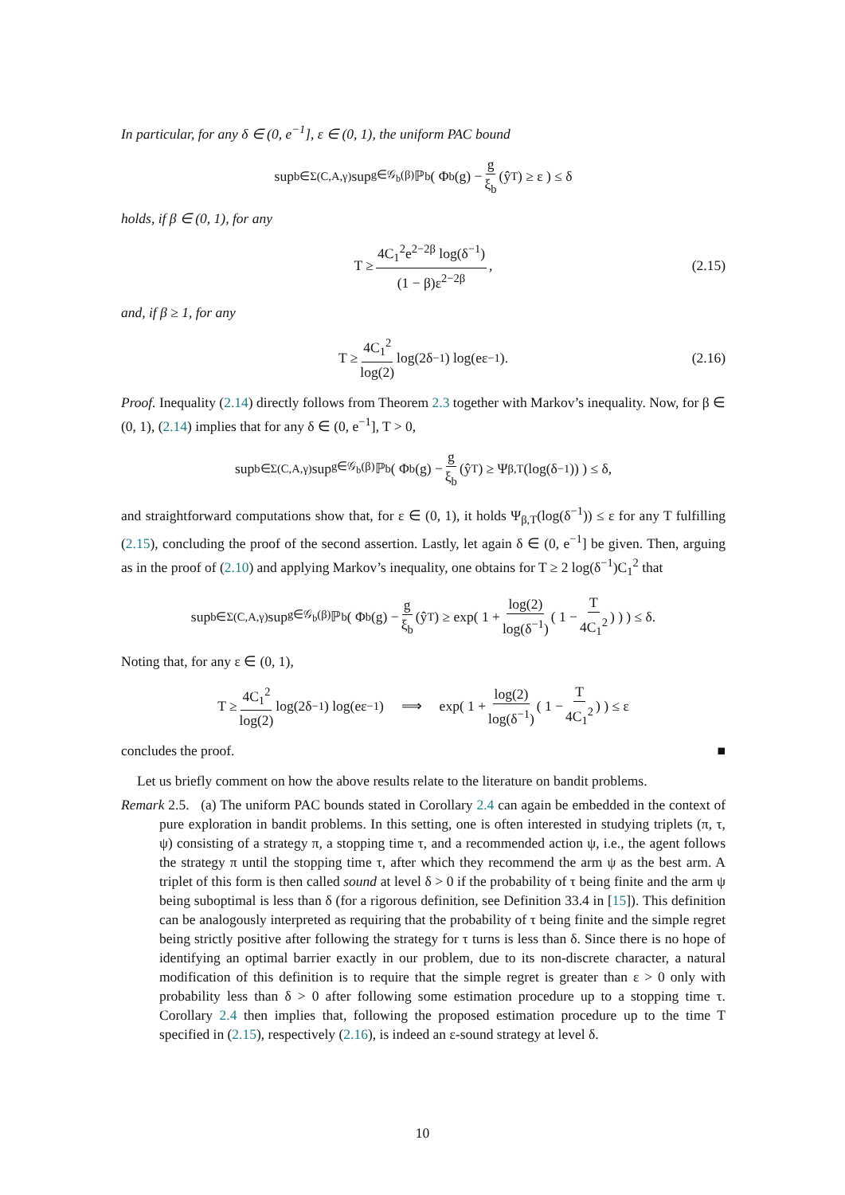In particular, for any δ ∈ (0, e<sup>−1</sup>], ε ∈ (0, 1), the uniform PAC bound
sup<sub>b∈Σ(C,A,γ)</sub> sup<sub>g∈𝒢<sub>b</sub>(β)</sub> ℙ<sub>b</sub>( Φ<sub>b</sub>(g) − g ξ<sub>b</sub> (ŷ<sub>T</sub>) ≥ ε ) ≤ δ
holds, if β ∈ (0, 1), for any
T ≥ 4C<sub>1</sub><sup>2</sup>e<sup>2−2β</sup> log(δ<sup>−1</sup>) (1 − β)ε<sup>2−2β</sup>, (2.15)
and, if β ≥ 1, for any
T ≥ 4C<sub>1</sub><sup>2</sup> log(2) log(2δ<sup>−1</sup>) log(eε<sup>−1</sup>). (2.16)
Proof. Inequality (2.14) directly follows from Theorem 2.3 together with Markov’s inequality. Now, for β ∈ (0, 1), (2.14) implies that for any δ ∈ (0, e<sup>−1</sup>], T > 0,
sup<sub>b∈Σ(C,A,γ)</sub> sup<sub>g∈𝒢<sub>b</sub>(β)</sub> ℙ<sub>b</sub>( Φ<sub>b</sub>(g) − g ξ<sub>b</sub> (ŷ<sub>T</sub>) ≥ Ψ<sub>β,T</sub>(log(δ<sup>−1</sup>)) ) ≤ δ,
and straightforward computations show that, for ε ∈ (0, 1), it holds Ψ<sub>β,T</sub>(log(δ<sup>−1</sup>)) ≤ ε for any T fulfilling (2.15), concluding the proof of the second assertion. Lastly, let again δ ∈ (0, e<sup>−1</sup>] be given. Then, arguing as in the proof of (2.10) and applying Markov’s inequality, one obtains for T ≥ 2 log(δ<sup>−1</sup>)C<sub>1</sub><sup>2</sup> that
sup<sub>b∈Σ(C,A,γ)</sub> sup<sub>g∈𝒢<sub>b</sub>(β)</sub> ℙ<sub>b</sub>( Φ<sub>b</sub>(g) − g ξ<sub>b</sub> (ŷ<sub>T</sub>) ≥ exp( 1 + log(2) log(δ<sup>−1</sup>) ( 1 − T 4C<sub>1</sub><sup>2</sup>) ) ) ≤ δ.
Noting that, for any ε ∈ (0, 1),
T ≥ 4C<sub>1</sub><sup>2</sup> log(2) log(2δ<sup>−1</sup>) log(eε<sup>−1</sup>) ⟹ exp( 1 + log(2) log(δ<sup>−1</sup>) ( 1 − T 4C<sub>1</sub><sup>2</sup>) ) ≤ ε
concludes the proof. ■
Let us briefly comment on how the above results relate to the literature on bandit problems.
Remark 2.5. (a) The uniform PAC bounds stated in Corollary 2.4 can again be embedded in the context of pure exploration in bandit problems. In this setting, one is often interested in studying triplets (π, τ, ψ) consisting of a strategy π, a stopping time τ, and a recommended action ψ, i.e., the agent follows the strategy π until the stopping time τ, after which they recommend the arm ψ as the best arm. A triplet of this form is then called sound at level δ > 0 if the probability of τ being finite and the arm ψ being suboptimal is less than δ (for a rigorous definition, see Definition 33.4 in [15]). This definition can be analogously interpreted as requiring that the probability of τ being finite and the simple regret being strictly positive after following the strategy for τ turns is less than δ. Since there is no hope of identifying an optimal barrier exactly in our problem, due to its non-discrete character, a natural modification of this definition is to require that the simple regret is greater than ε > 0 only with probability less than δ > 0 after following some estimation procedure up to a stopping time τ. Corollary 2.4 then implies that, following the proposed estimation procedure up to the time T specified in (2.15), respectively (2.16), is indeed an ε-sound strategy at level δ.
10